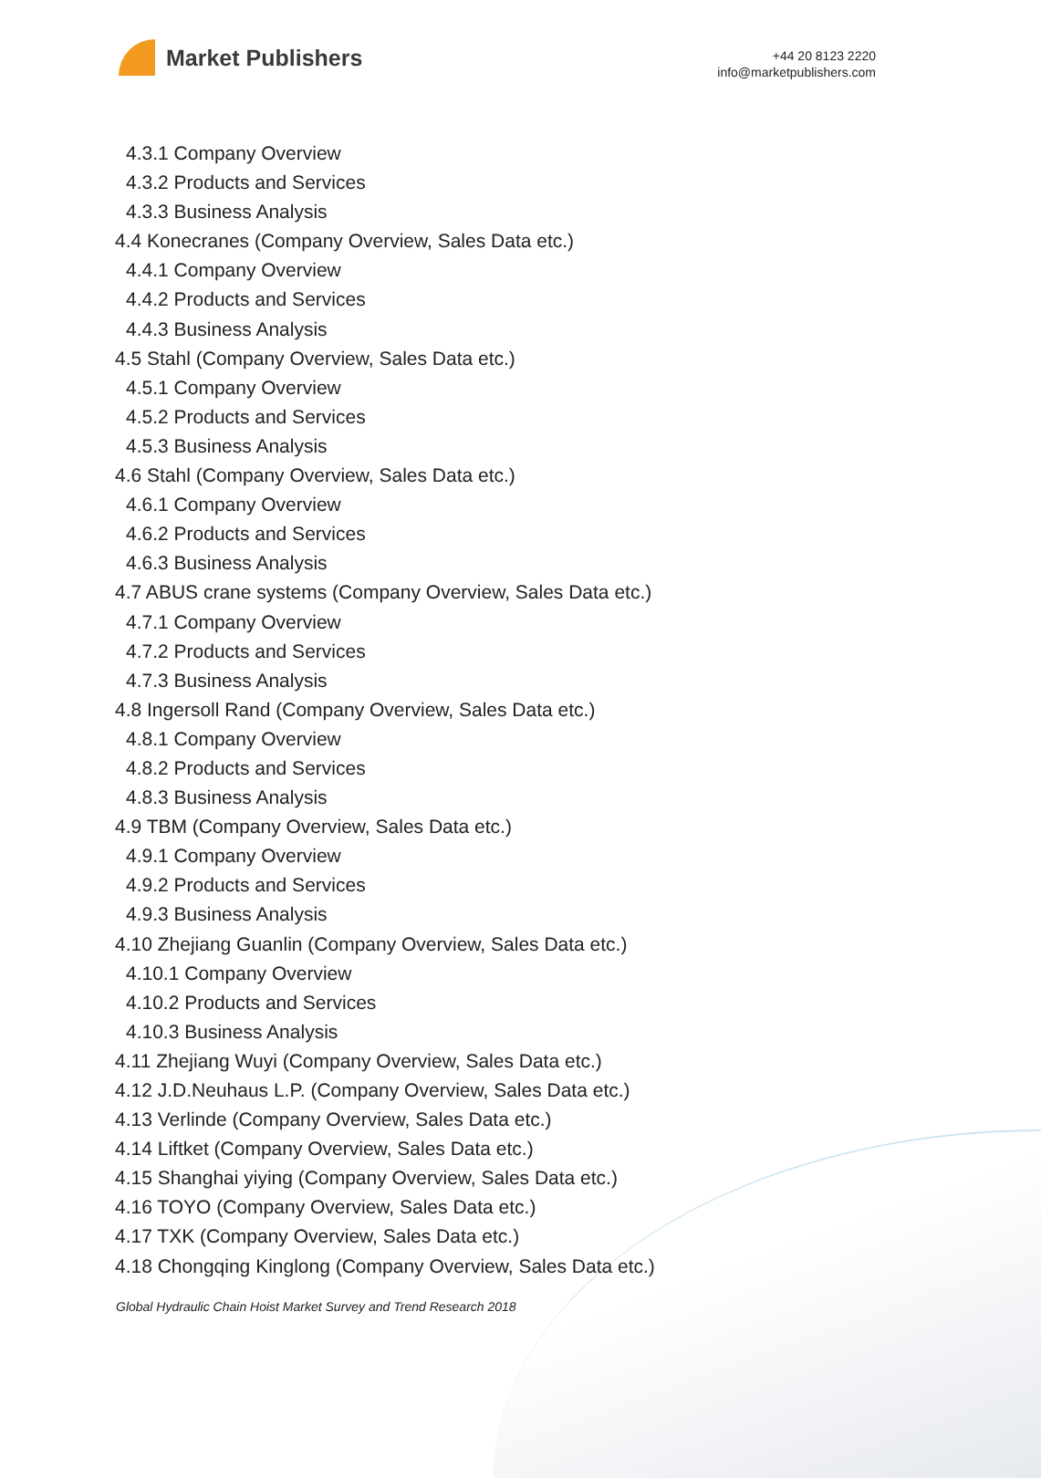Market Publishers
+44 20 8123 2220
info@marketpublishers.com
4.3.1 Company Overview
4.3.2 Products and Services
4.3.3 Business Analysis
4.4 Konecranes (Company Overview, Sales Data etc.)
4.4.1 Company Overview
4.4.2 Products and Services
4.4.3 Business Analysis
4.5 Stahl (Company Overview, Sales Data etc.)
4.5.1 Company Overview
4.5.2 Products and Services
4.5.3 Business Analysis
4.6 Stahl (Company Overview, Sales Data etc.)
4.6.1 Company Overview
4.6.2 Products and Services
4.6.3 Business Analysis
4.7 ABUS crane systems (Company Overview, Sales Data etc.)
4.7.1 Company Overview
4.7.2 Products and Services
4.7.3 Business Analysis
4.8 Ingersoll Rand (Company Overview, Sales Data etc.)
4.8.1 Company Overview
4.8.2 Products and Services
4.8.3 Business Analysis
4.9 TBM (Company Overview, Sales Data etc.)
4.9.1 Company Overview
4.9.2 Products and Services
4.9.3 Business Analysis
4.10 Zhejiang Guanlin (Company Overview, Sales Data etc.)
4.10.1 Company Overview
4.10.2 Products and Services
4.10.3 Business Analysis
4.11 Zhejiang Wuyi (Company Overview, Sales Data etc.)
4.12 J.D.Neuhaus L.P. (Company Overview, Sales Data etc.)
4.13 Verlinde (Company Overview, Sales Data etc.)
4.14 Liftket (Company Overview, Sales Data etc.)
4.15 Shanghai yiying (Company Overview, Sales Data etc.)
4.16 TOYO (Company Overview, Sales Data etc.)
4.17 TXK (Company Overview, Sales Data etc.)
4.18 Chongqing Kinglong (Company Overview, Sales Data etc.)
Global Hydraulic Chain Hoist Market Survey and Trend Research 2018